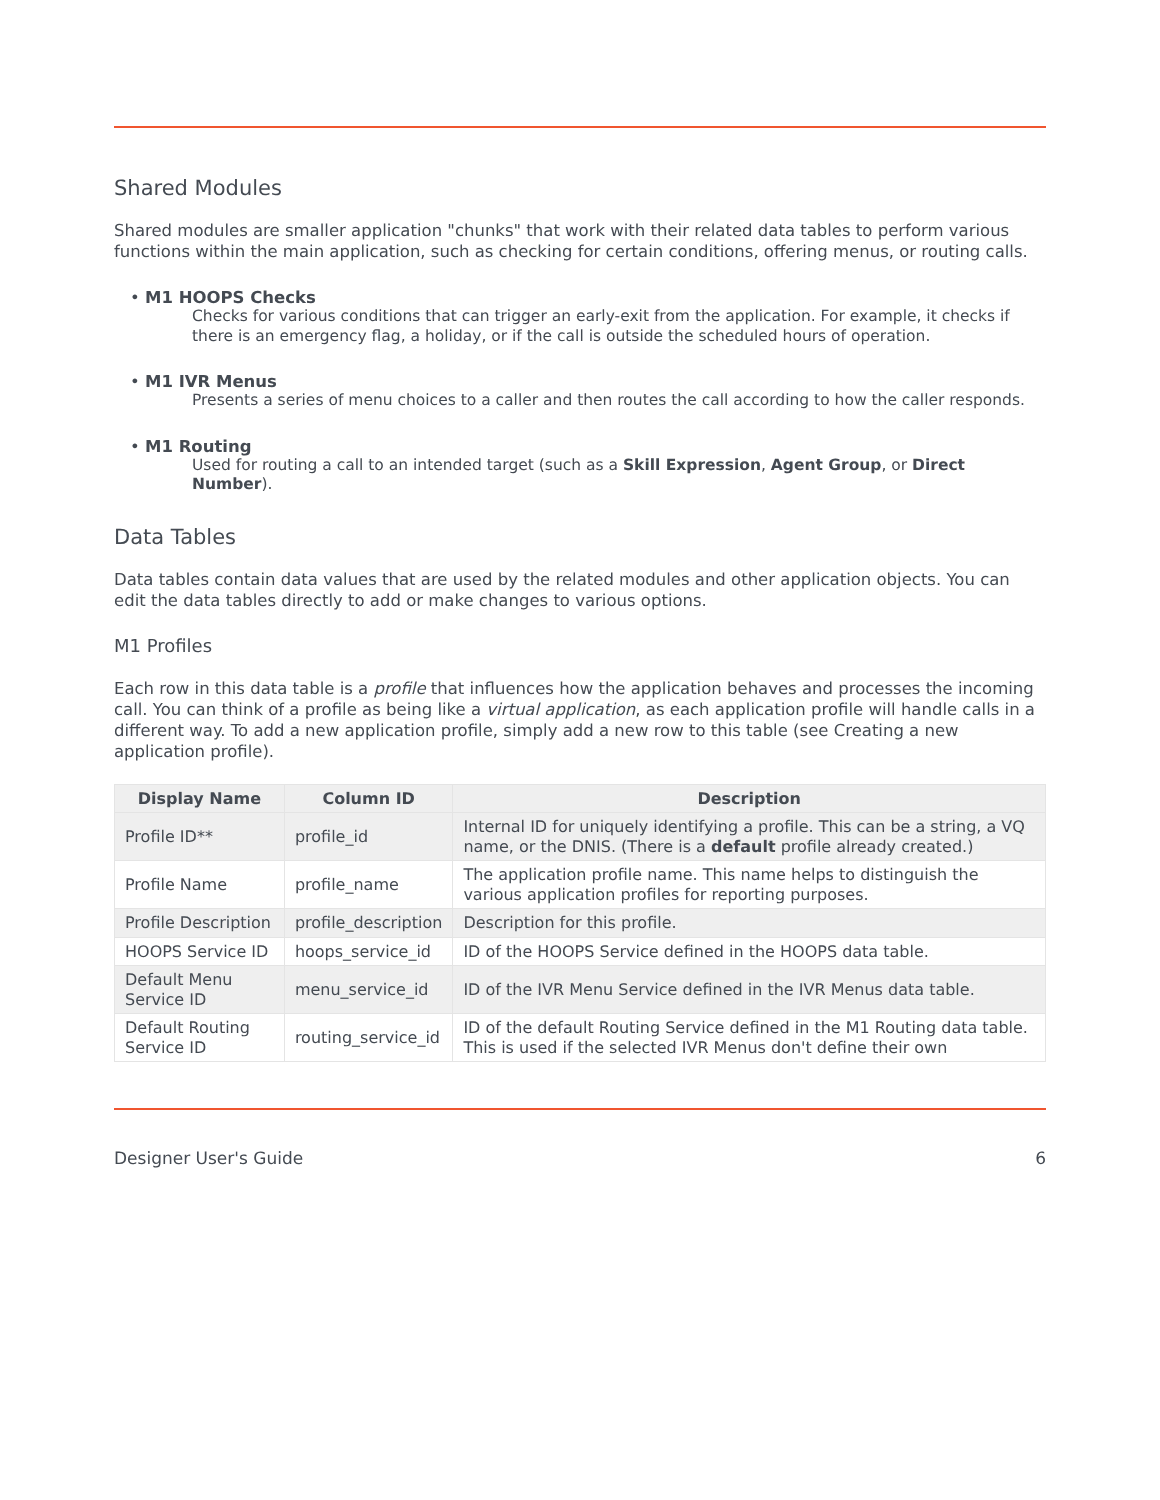Shared Modules
Shared modules are smaller application "chunks" that work with their related data tables to perform various functions within the main application, such as checking for certain conditions, offering menus, or routing calls.
• M1 HOOPS Checks
Checks for various conditions that can trigger an early-exit from the application. For example, it checks if there is an emergency flag, a holiday, or if the call is outside the scheduled hours of operation.
• M1 IVR Menus
Presents a series of menu choices to a caller and then routes the call according to how the caller responds.
• M1 Routing
Used for routing a call to an intended target (such as a Skill Expression, Agent Group, or Direct Number).
Data Tables
Data tables contain data values that are used by the related modules and other application objects. You can edit the data tables directly to add or make changes to various options.
M1 Profiles
Each row in this data table is a profile that influences how the application behaves and processes the incoming call. You can think of a profile as being like a virtual application, as each application profile will handle calls in a different way. To add a new application profile, simply add a new row to this table (see Creating a new application profile).
| Display Name | Column ID | Description |
| --- | --- | --- |
| Profile ID** | profile_id | Internal ID for uniquely identifying a profile. This can be a string, a VQ name, or the DNIS. (There is a default profile already created.) |
| Profile Name | profile_name | The application profile name. This name helps to distinguish the various application profiles for reporting purposes. |
| Profile Description | profile_description | Description for this profile. |
| HOOPS Service ID | hoops_service_id | ID of the HOOPS Service defined in the HOOPS data table. |
| Default Menu Service ID | menu_service_id | ID of the IVR Menu Service defined in the IVR Menus data table. |
| Default Routing Service ID | routing_service_id | ID of the default Routing Service defined in the M1 Routing data table. This is used if the selected IVR Menus don't define their own |
Designer User's Guide 6